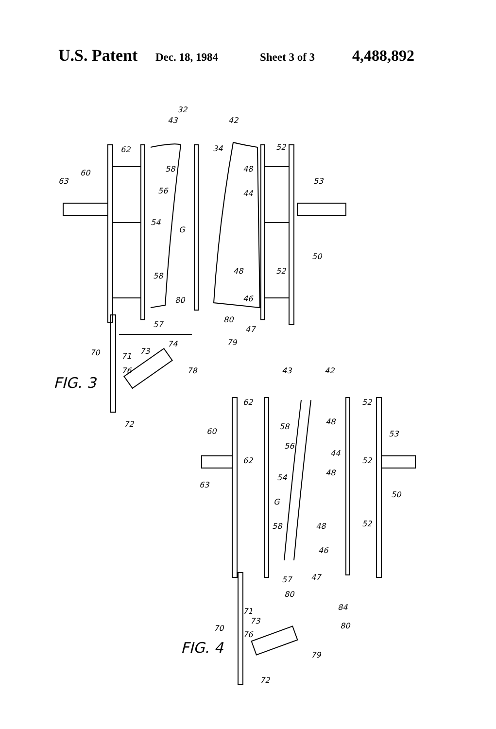U.S. Patent Dec. 18, 1984 Sheet 3 of 3 4,488,892
FIG. 3
FIG. 4
32
43
42
34
62
52
60
63
53
58
48
56
44
54
G
50
58
48
52
80
46
57
80
47
74
79
70
71
73
76
78
72
43
42
62
52
60
58
48
53
56
44
62
52
48
54
63
50
G
58
48
52
46
57
47
80
84
71
73
80
70
76
79
72